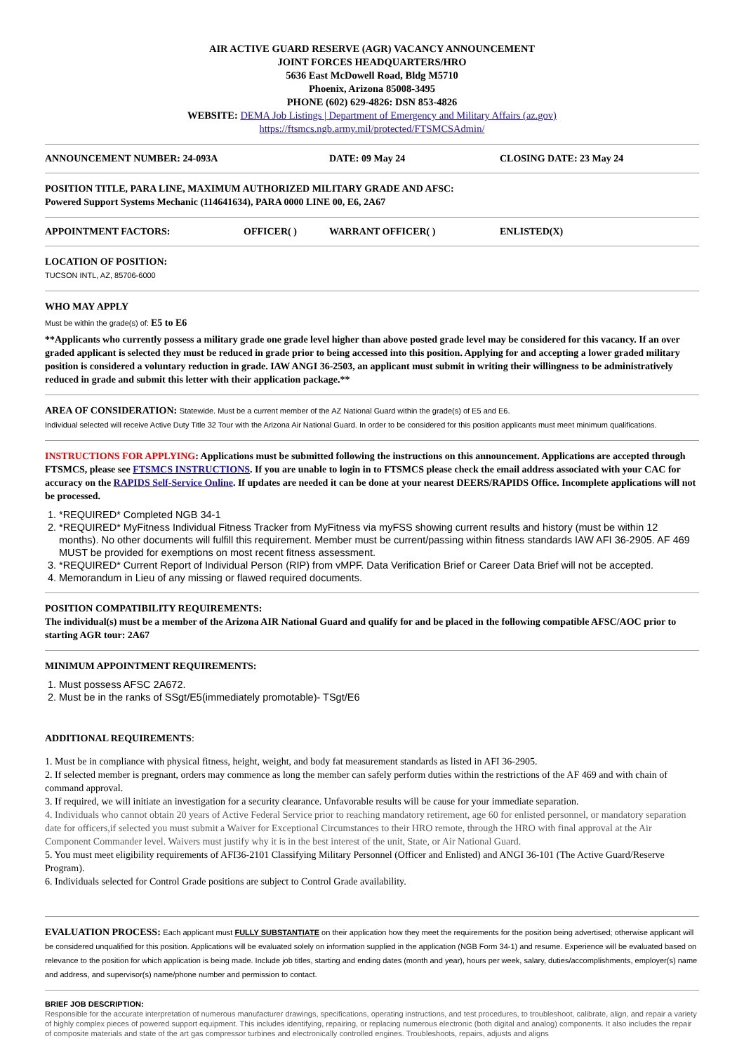AIR ACTIVE GUARD RESERVE (AGR) VACANCY ANNOUNCEMENT
JOINT FORCES HEADQUARTERS/HRO
5636 East McDowell Road, Bldg M5710
Phoenix, Arizona 85008-3495
PHONE (602) 629-4826: DSN 853-4826
WEBSITE: DEMA Job Listings | Department of Emergency and Military Affairs (az.gov)
https://ftsmcs.ngb.army.mil/protected/FTSMCSAdmin/
ANNOUNCEMENT NUMBER: 24-093A DATE: 09 May 24 CLOSING DATE: 23 May 24
POSITION TITLE, PARA LINE, MAXIMUM AUTHORIZED MILITARY GRADE AND AFSC:
Powered Support Systems Mechanic (114641634), PARA 0000 LINE 00, E6, 2A67
APPOINTMENT FACTORS: OFFICER( ) WARRANT OFFICER( ) ENLISTED(X)
LOCATION OF POSITION:
TUCSON INTL, AZ, 85706-6000
WHO MAY APPLY
Must be within the grade(s) of: E5 to E6
**Applicants who currently possess a military grade one grade level higher than above posted grade level may be considered for this vacancy. If an over graded applicant is selected they must be reduced in grade prior to being accessed into this position. Applying for and accepting a lower graded military position is considered a voluntary reduction in grade. IAW ANGI 36-2503, an applicant must submit in writing their willingness to be administratively reduced in grade and submit this letter with their application package.**
AREA OF CONSIDERATION: Statewide. Must be a current member of the AZ National Guard within the grade(s) of E5 and E6.
Individual selected will receive Active Duty Title 32 Tour with the Arizona Air National Guard. In order to be considered for this position applicants must meet minimum qualifications.
INSTRUCTIONS FOR APPLYING: Applications must be submitted following the instructions on this announcement. Applications are accepted through FTSMCS, please see FTSMCS INSTRUCTIONS. If you are unable to login in to FTSMCS please check the email address associated with your CAC for accuracy on the RAPIDS Self-Service Online. If updates are needed it can be done at your nearest DEERS/RAPIDS Office. Incomplete applications will not be processed.
1. *REQUIRED* Completed NGB 34-1
2. *REQUIRED* MyFitness Individual Fitness Tracker from MyFitness via myFSS showing current results and history (must be within 12 months). No other documents will fulfill this requirement. Member must be current/passing within fitness standards IAW AFI 36-2905. AF 469 MUST be provided for exemptions on most recent fitness assessment.
3. *REQUIRED* Current Report of Individual Person (RIP) from vMPF. Data Verification Brief or Career Data Brief will not be accepted.
4. Memorandum in Lieu of any missing or flawed required documents.
POSITION COMPATIBILITY REQUIREMENTS:
The individual(s) must be a member of the Arizona AIR National Guard and qualify for and be placed in the following compatible AFSC/AOC prior to starting AGR tour: 2A67
MINIMUM APPOINTMENT REQUIREMENTS:
1. Must possess AFSC 2A672.
2. Must be in the ranks of SSgt/E5(immediately promotable)- TSgt/E6
ADDITIONAL REQUIREMENTS:
1. Must be in compliance with physical fitness, height, weight, and body fat measurement standards as listed in AFI 36-2905.
2. If selected member is pregnant, orders may commence as long the member can safely perform duties within the restrictions of the AF 469 and with chain of command approval.
3. If required, we will initiate an investigation for a security clearance. Unfavorable results will be cause for your immediate separation.
4. Individuals who cannot obtain 20 years of Active Federal Service prior to reaching mandatory retirement, age 60 for enlisted personnel, or mandatory separation date for officers,if selected you must submit a Waiver for Exceptional Circumstances to their HRO remote, through the HRO with final approval at the Air Component Commander level. Waivers must justify why it is in the best interest of the unit, State, or Air National Guard.
5. You must meet eligibility requirements of AFI36-2101 Classifying Military Personnel (Officer and Enlisted) and ANGI 36-101 (The Active Guard/Reserve Program).
6. Individuals selected for Control Grade positions are subject to Control Grade availability.
EVALUATION PROCESS: Each applicant must FULLY SUBSTANTIATE on their application how they meet the requirements for the position being advertised; otherwise applicant will be considered unqualified for this position. Applications will be evaluated solely on information supplied in the application (NGB Form 34-1) and resume. Experience will be evaluated based on relevance to the position for which application is being made. Include job titles, starting and ending dates (month and year), hours per week, salary, duties/accomplishments, employer(s) name and address, and supervisor(s) name/phone number and permission to contact.
BRIEF JOB DESCRIPTION:
Responsible for the accurate interpretation of numerous manufacturer drawings, specifications, operating instructions, and test procedures, to troubleshoot, calibrate, align, and repair a variety of highly complex pieces of powered support equipment. This includes identifying, repairing, or replacing numerous electronic (both digital and analog) components. It also includes the repair of composite materials and state of the art gas compressor turbines and electronically controlled engines. Troubleshoots, repairs, adjusts and aligns